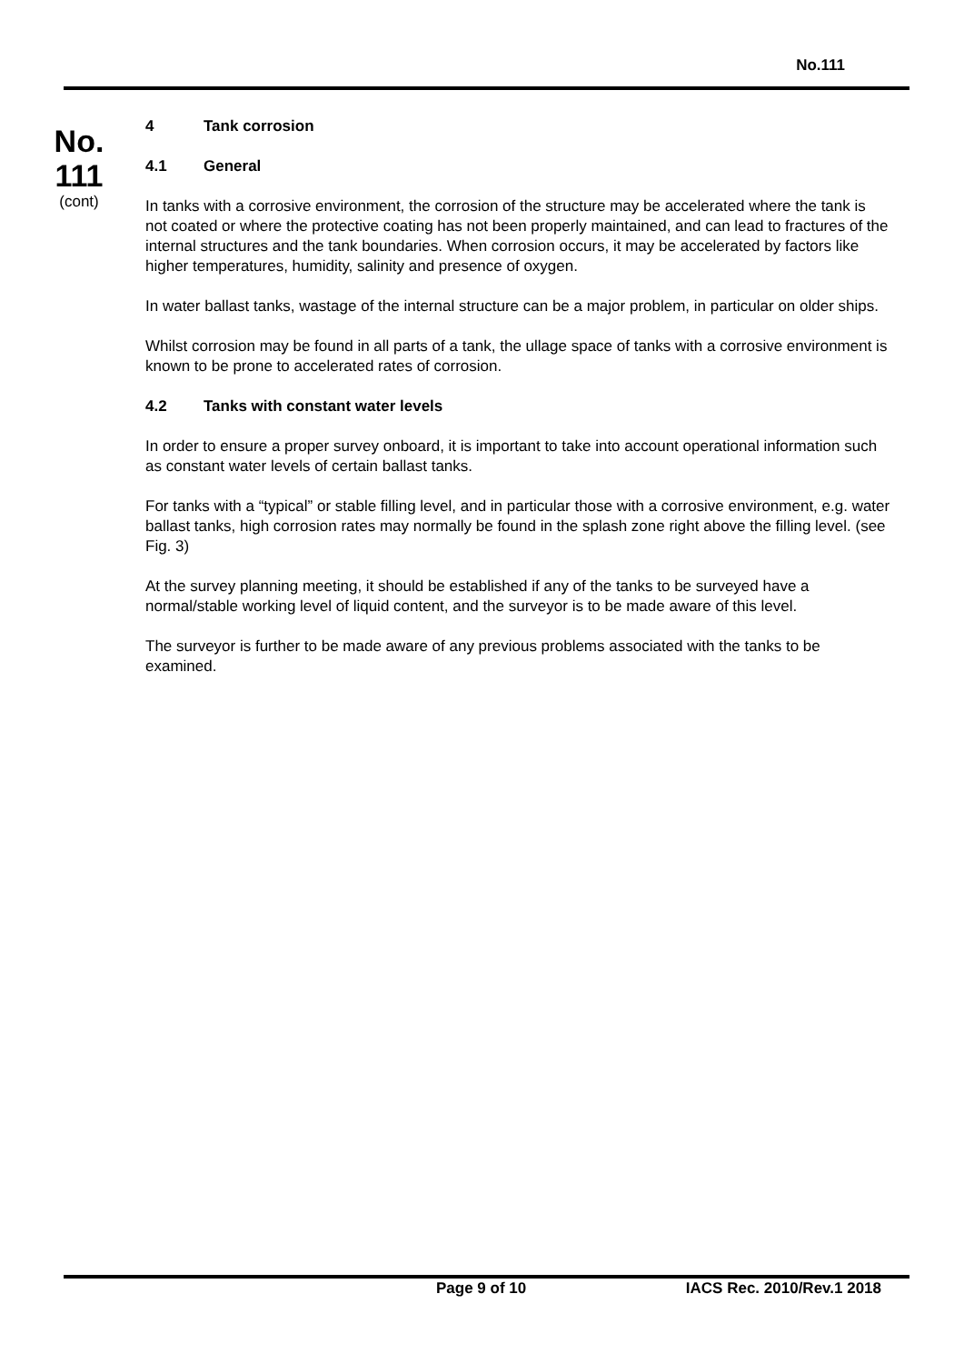No.111
No.
111
(cont)
4 Tank corrosion
4.1 General
In tanks with a corrosive environment, the corrosion of the structure may be accelerated where the tank is not coated or where the protective coating has not been properly maintained, and can lead to fractures of the internal structures and the tank boundaries. When corrosion occurs, it may be accelerated by factors like higher temperatures, humidity, salinity and presence of oxygen.
In water ballast tanks, wastage of the internal structure can be a major problem, in particular on older ships.
Whilst corrosion may be found in all parts of a tank, the ullage space of tanks with a corrosive environment is known to be prone to accelerated rates of corrosion.
4.2 Tanks with constant water levels
In order to ensure a proper survey onboard, it is important to take into account operational information such as constant water levels of certain ballast tanks.
For tanks with a “typical” or stable filling level, and in particular those with a corrosive environment, e.g. water ballast tanks, high corrosion rates may normally be found in the splash zone right above the filling level. (see Fig. 3)
At the survey planning meeting, it should be established if any of the tanks to be surveyed have a normal/stable working level of liquid content, and the surveyor is to be made aware of this level.
The surveyor is further to be made aware of any previous problems associated with the tanks to be examined.
Page 9 of 10 IACS Rec. 2010/Rev.1 2018